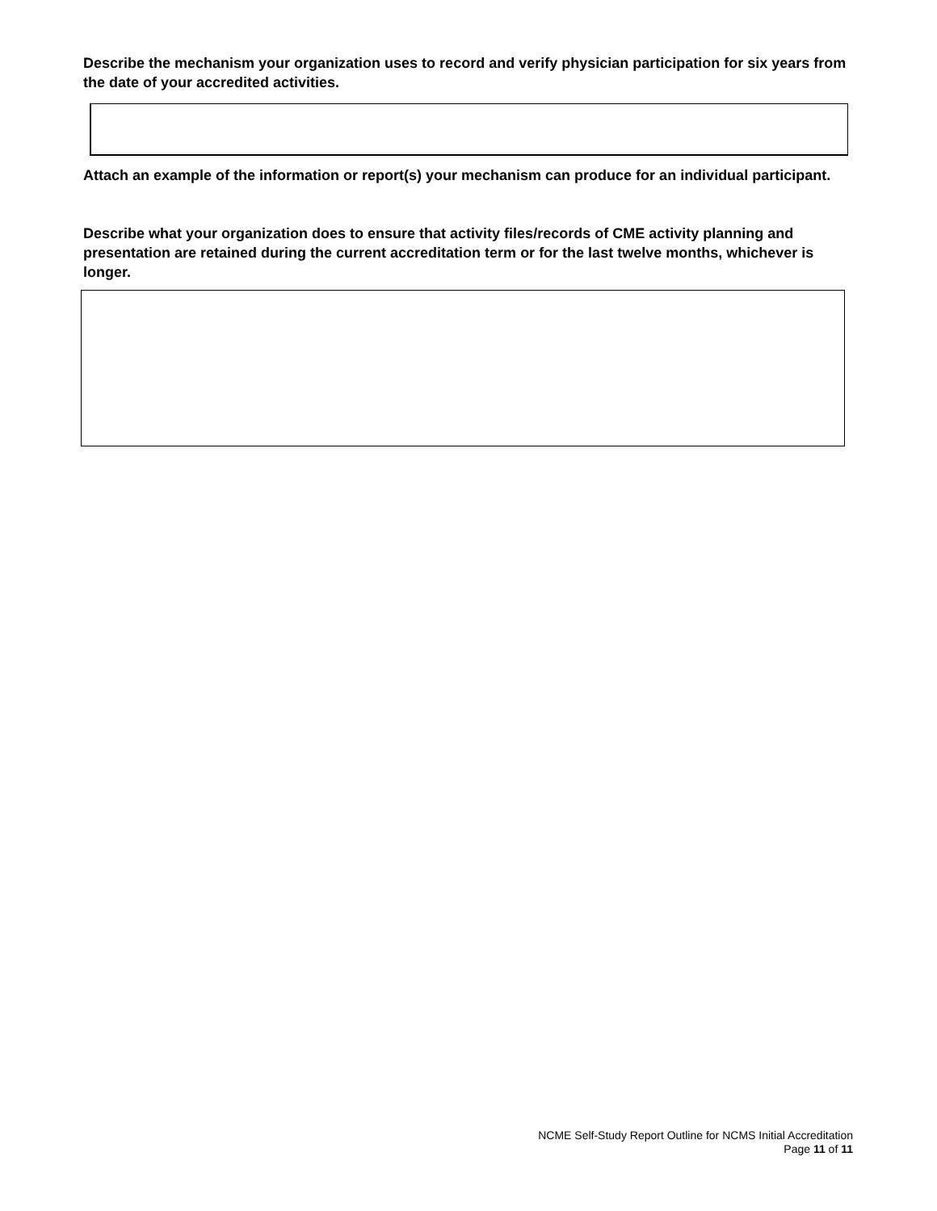Describe the mechanism your organization uses to record and verify physician participation for six years from the date of your accredited activities.
Attach an example of the information or report(s) your mechanism can produce for an individual participant.
Describe what your organization does to ensure that activity files/records of CME activity planning and presentation are retained during the current accreditation term or for the last twelve months, whichever is longer.
NCME Self-Study Report Outline for NCMS Initial Accreditation
Page 11 of 11